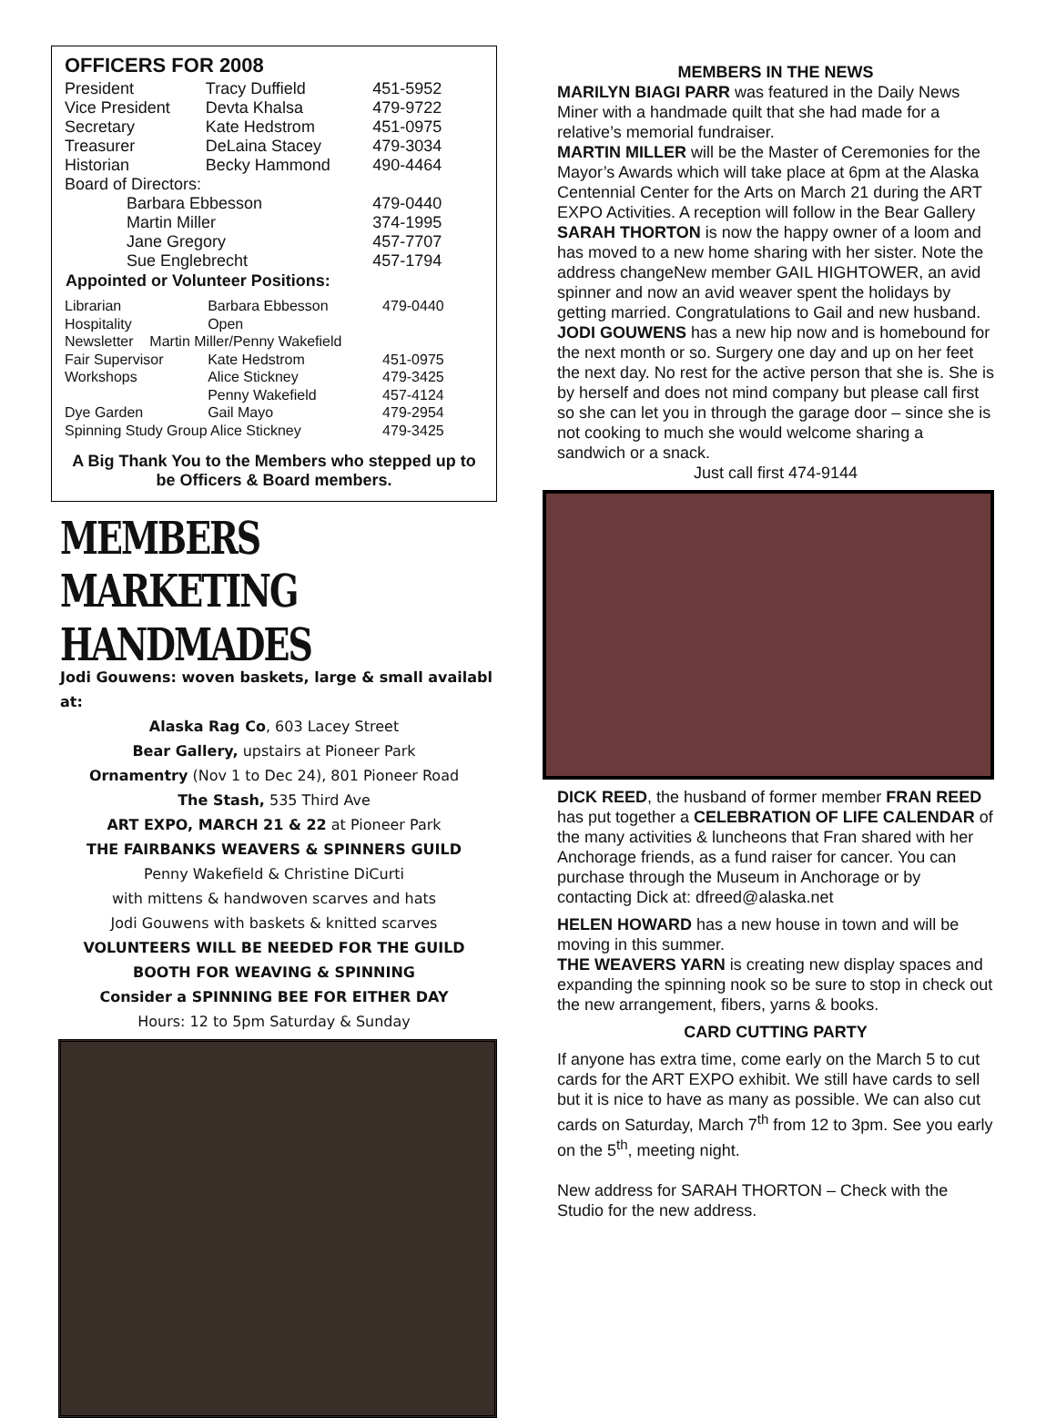OFFICERS FOR 2008
| President | Tracy Duffield | 451-5952 |
| Vice President | Devta Khalsa | 479-9722 |
| Secretary | Kate Hedstrom | 451-0975 |
| Treasurer | DeLaina Stacey | 479-3034 |
| Historian | Becky Hammond | 490-4464 |
| Board of Directors: | | |
| Barbara Ebbesson | | 479-0440 |
| Martin Miller | | 374-1995 |
| Jane Gregory | | 457-7707 |
| Sue Englebrecht | | 457-1794 |
| Appointed or Volunteer Positions: | | |
| Librarian | Barbara Ebbesson | 479-0440 |
| Hospitality | Open | |
| Newsletter Martin Miller/Penny Wakefield | | |
| Fair Supervisor | Kate Hedstrom | 451-0975 |
| Workshops | Alice Stickney | 479-3425 |
| | Penny Wakefield | 457-4124 |
| Dye Garden | Gail Mayo | 479-2954 |
| Spinning Study Group Alice Stickney | | 479-3425 |
A Big Thank You to the Members who stepped up to be Officers & Board members.
MEMBERS MARKETING HANDMADES
Jodi Gouwens: woven baskets, large & small availabl at:
Alaska Rag Co, 603 Lacey Street
Bear Gallery, upstairs at Pioneer Park
Ornamentry (Nov 1 to Dec 24), 801 Pioneer Road
The Stash, 535 Third Ave
ART EXPO, MARCH 21 & 22 at Pioneer Park
THE FAIRBANKS WEAVERS & SPINNERS GUILD
Penny Wakefield & Christine DiCurti
with mittens & handwoven scarves and hats
Jodi Gouwens with baskets & knitted scarves
VOLUNTEERS WILL BE NEEDED FOR THE GUILD
BOOTH FOR WEAVING & SPINNING
Consider a SPINNING BEE FOR EITHER DAY
Hours: 12 to 5pm Saturday & Sunday
MEMBERS IN THE NEWS
MARILYN BIAGI PARR was featured in the Daily News Miner with a handmade quilt that she had made for a relative’s memorial fundraiser.
MARTIN MILLER will be the Master of Ceremonies for the Mayor’s Awards which will take place at 6pm at the Alaska Centennial Center for the Arts on March 21 during the ART EXPO Activities. A reception will follow in the Bear Gallery
SARAH THORTON is now the happy owner of a loom and has moved to a new home sharing with her sister. Note the address changeNew member GAIL HIGHTOWER, an avid spinner and now an avid weaver spent the holidays by getting married. Congratulations to Gail and new husband.
JODI GOUWENS has a new hip now and is homebound for the next month or so. Surgery one day and up on her feet the next day. No rest for the active person that she is. She is by herself and does not mind company but please call first so she can let you in through the garage door – since she is not cooking to much she would welcome sharing a sandwich or a snack.
Just call first 474-9144
DICK REED, the husband of former member FRAN REED has put together a CELEBRATION OF LIFE CALENDAR of the many activities & luncheons that Fran shared with her Anchorage friends, as a fund raiser for cancer. You can purchase through the Museum in Anchorage or by contacting Dick at: dfreed@alaska.net
HELEN HOWARD has a new house in town and will be moving in this summer.
THE WEAVERS YARN is creating new display spaces and expanding the spinning nook so be sure to stop in check out the new arrangement, fibers, yarns & books.
CARD CUTTING PARTY
If anyone has extra time, come early on the March 5 to cut cards for the ART EXPO exhibit. We still have cards to sell but it is nice to have as many as possible. We can also cut cards on Saturday, March 7<sup>th</sup> from 12 to 3pm. See you early on the 5<sup>th</sup>, meeting night.
New address for SARAH THORTON – Check with the Studio for the new address.